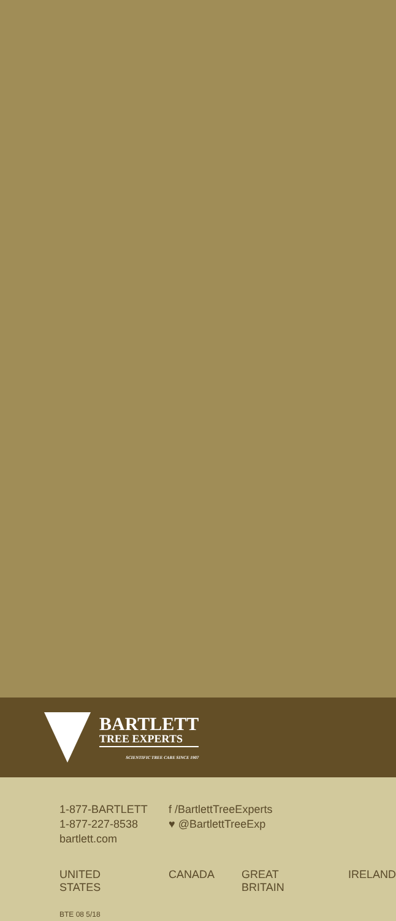BARTLETT
TREE EXPERTS
SCIENTIFIC TREE CARE SINCE 1907
1-877-BARTLETT
1-877-227-8538
bartlett.com
f /BartlettTreeExperts
♥ @BartlettTreeExp
UNITED STATES CANADA GREAT BRITAIN IRELAND
BTE 08 5/18